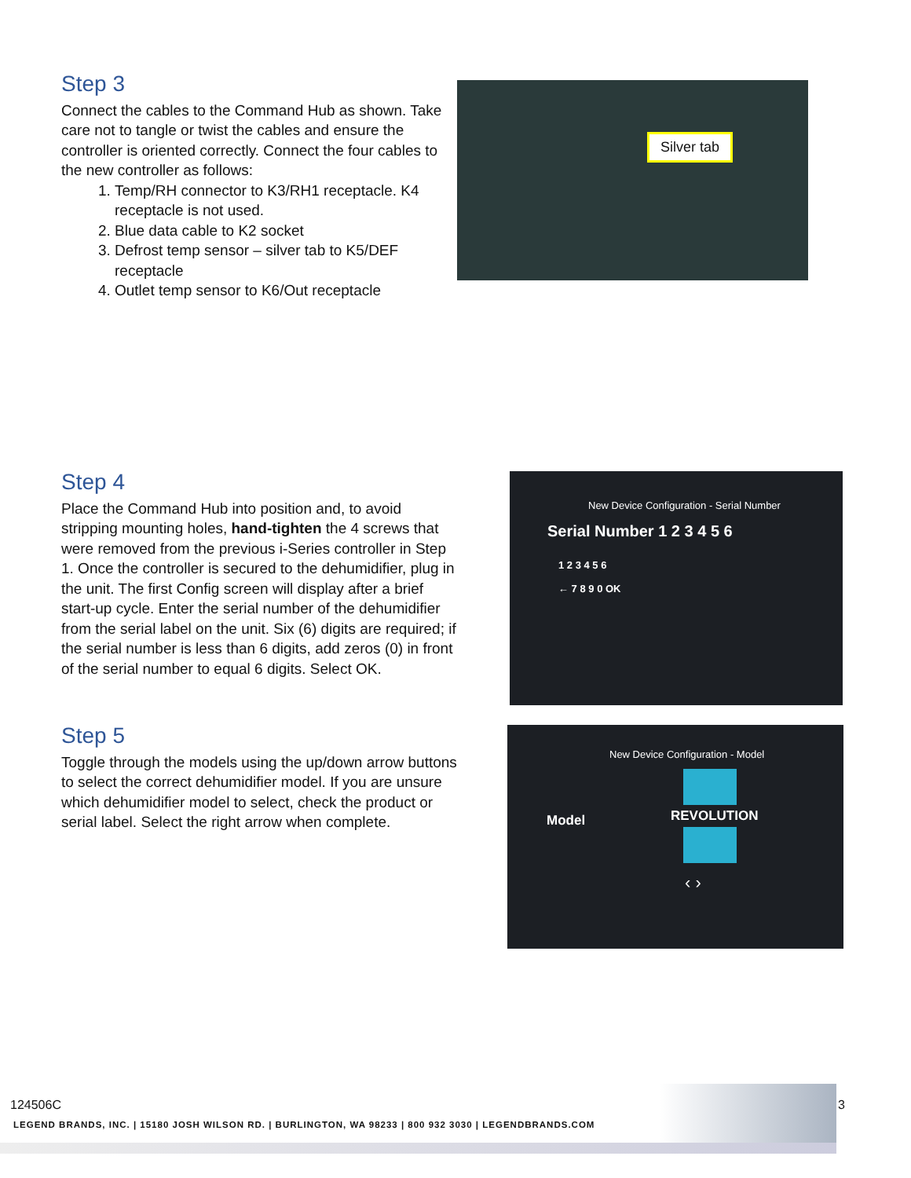Step 3
Connect the cables to the Command Hub as shown. Take care not to tangle or twist the cables and ensure the controller is oriented correctly. Connect the four cables to the new controller as follows:
1. Temp/RH connector to K3/RH1 receptacle. K4 receptacle is not used.
2. Blue data cable to K2 socket
3. Defrost temp sensor – silver tab to K5/DEF receptacle
4. Outlet temp sensor to K6/Out receptacle
Silver tab
Step 4
Place the Command Hub into position and, to avoid stripping mounting holes, hand-tighten the 4 screws that were removed from the previous i-Series controller in Step 1. Once the controller is secured to the dehumidifier, plug in the unit. The first Config screen will display after a brief start-up cycle. Enter the serial number of the dehumidifier from the serial label on the unit. Six (6) digits are required; if the serial number is less than 6 digits, add zeros (0) in front of the serial number to equal 6 digits. Select OK.
New Device Configuration - Serial Number
Serial Number 1 2 3 4 5 6
1 2 3 4 5 6
← 7 8 9 0 OK
Step 5
Toggle through the models using the up/down arrow buttons to select the correct dehumidifier model. If you are unsure which dehumidifier model to select, check the product or serial label. Select the right arrow when complete.
New Device Configuration - Model
Model REVOLUTION
‹ ›
124506C 3
LEGEND BRANDS, INC. | 15180 JOSH WILSON RD. | BURLINGTON, WA 98233 | 800 932 3030 | LEGENDBRANDS.COM